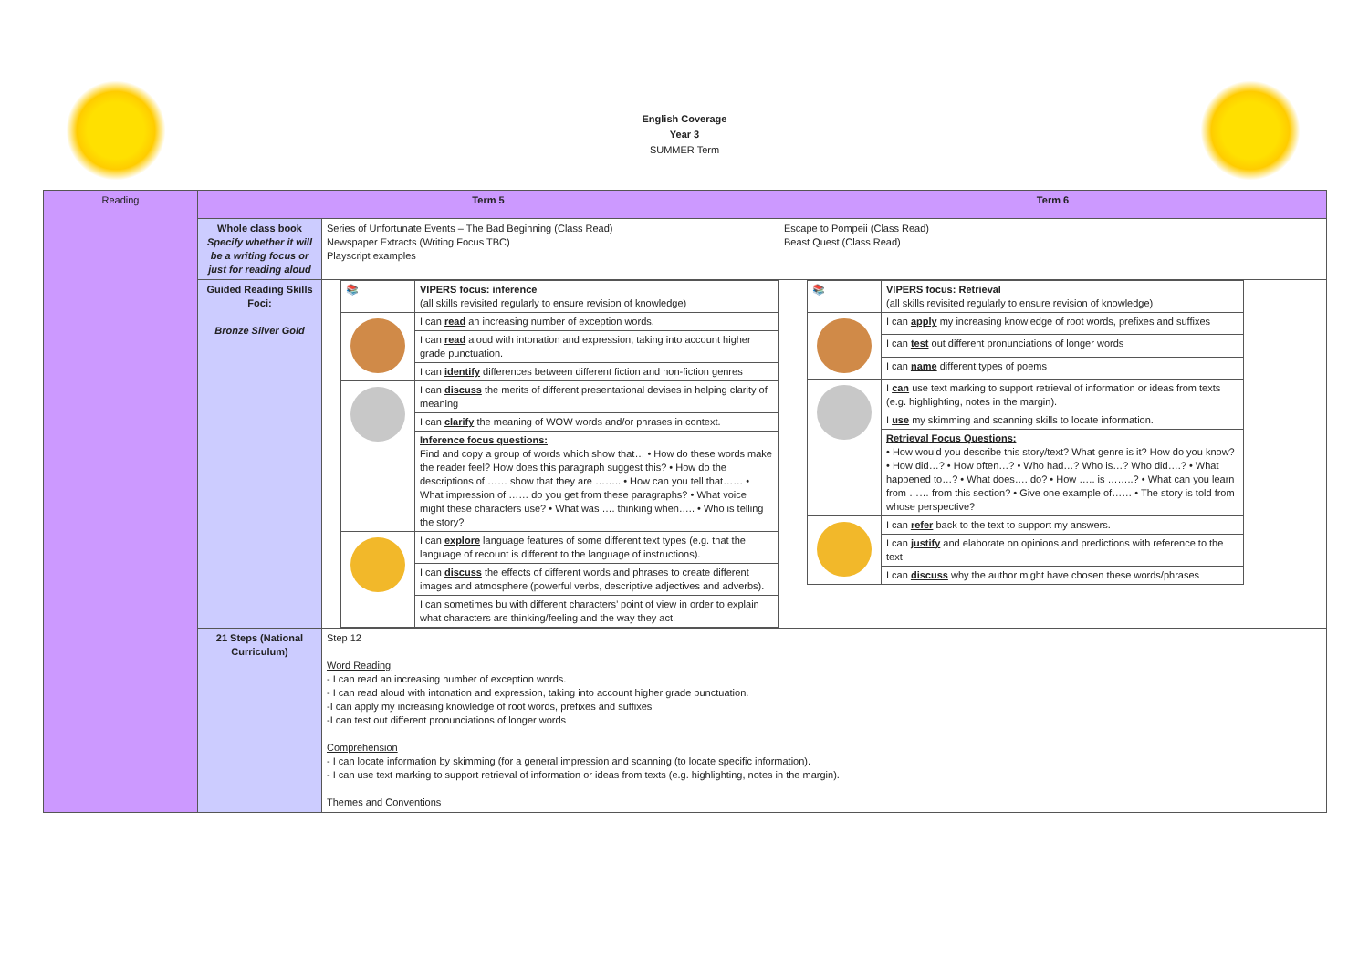English Coverage
Year 3
SUMMER Term
| Reading | Term 5 | | Term 6 |
| | Whole class book Specify whether it will be a writing focus or just for reading aloud | Series of Unfortunate Events – The Bad Beginning (Class Read) Newspaper Extracts (Writing Focus TBC) Playscript examples | Escape to Pompeii (Class Read) Beast Quest (Class Read) |
| | Guided Reading Skills Foci: Bronze Silver Gold | / 📚 / VIPERS focus: inference (all skills revisited regularly to ensure revision of knowledge) / / / I can read an increasing number of exception words. / / / I can read aloud with intonation and expression, taking into account higher grade punctuation. / / / I can identify differences between different fiction and non-fiction genres / / / I can discuss the merits of different presentational devises in helping clarity of meaning / / / I can clarify the meaning of WOW words and/or phrases in context. / / / Inference focus questions: Find and copy a group of words which show that… • How do these words make the reader feel? How does this paragraph suggest this? • How do the descriptions of …… show that they are …….. • How can you tell that…… • What impression of …… do you get from these paragraphs? • What voice might these characters use? • What was …. thinking when….. • Who is telling the story? / / / I can explore language features of some different text types (e.g. that the language of recount is different to the language of instructions). / / / I can discuss the effects of different words and phrases to create different images and atmosphere (powerful verbs, descriptive adjectives and adverbs). / / / I can sometimes bu with different characters’ point of view in order to explain what characters are thinking/feeling and the way they act. / | / 📚 / VIPERS focus: Retrieval (all skills revisited regularly to ensure revision of knowledge) / / / I can apply my increasing knowledge of root words, prefixes and suffixes / / / I can test out different pronunciations of longer words / / / I can name different types of poems / / / I can use text marking to support retrieval of information or ideas from texts (e.g. highlighting, notes in the margin). / / / I use my skimming and scanning skills to locate information. / / / Retrieval Focus Questions: • How would you describe this story/text? What genre is it? How do you know? • How did…? • How often…? • Who had…? Who is…? Who did….? • What happened to…? • What does…. do? • How ….. is ……..? • What can you learn from …… from this section? • Give one example of…… • The story is told from whose perspective? / / / I can refer back to the text to support my answers. / / / I can justify and elaborate on opinions and predictions with reference to the text / / / I can discuss why the author might have chosen these words/phrases / |
| | 21 Steps (National Curriculum) | Step 12 Word Reading - I can read an increasing number of exception words. - I can read aloud with intonation and expression, taking into account higher grade punctuation. -I can apply my increasing knowledge of root words, prefixes and suffixes -I can test out different pronunciations of longer words Comprehension - I can locate information by skimming (for a general impression and scanning (to locate specific information). - I can use text marking to support retrieval of information or ideas from texts (e.g. highlighting, notes in the margin). Themes and Conventions | |